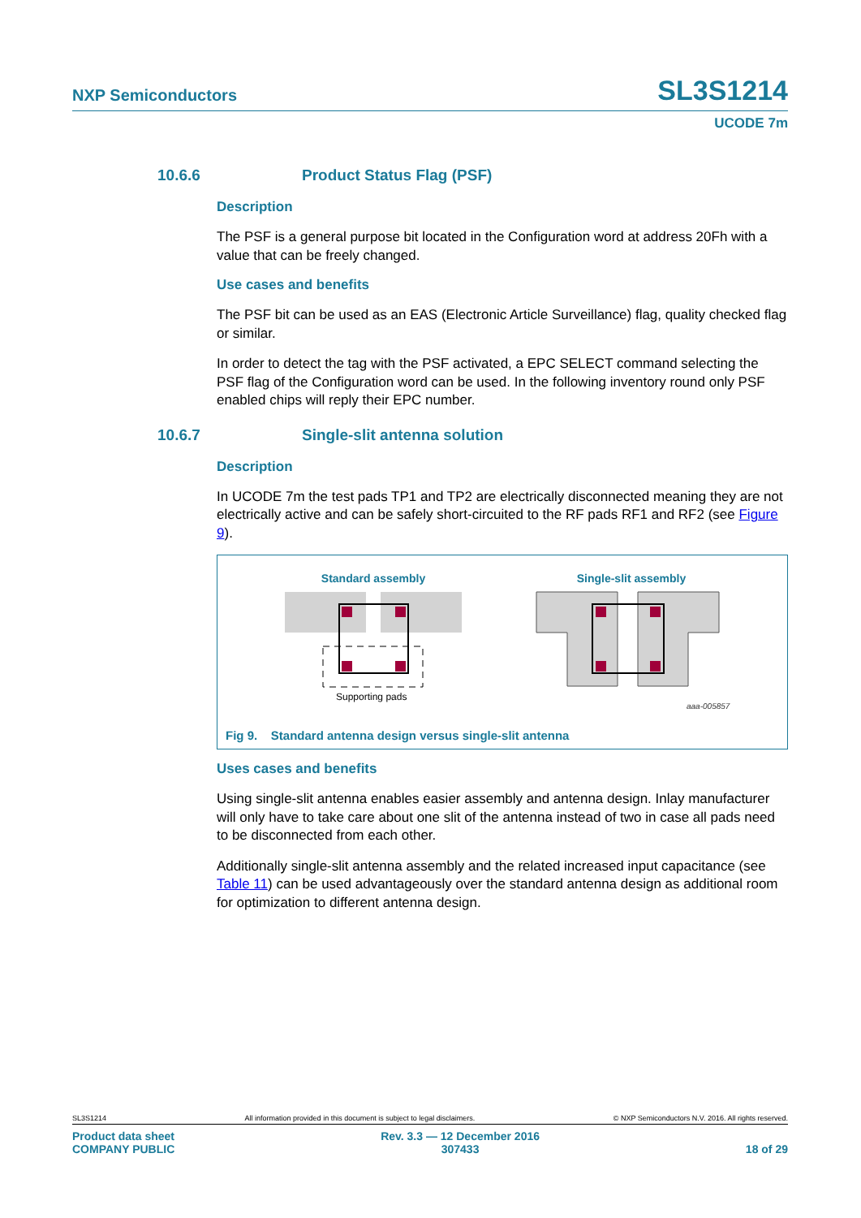NXP Semiconductors SL3S1214
UCODE 7m
10.6.6 Product Status Flag (PSF)
Description
The PSF is a general purpose bit located in the Configuration word at address 20Fh with a value that can be freely changed.
Use cases and benefits
The PSF bit can be used as an EAS (Electronic Article Surveillance) flag, quality checked flag or similar.
In order to detect the tag with the PSF activated, a EPC SELECT command selecting the PSF flag of the Configuration word can be used. In the following inventory round only PSF enabled chips will reply their EPC number.
10.6.7 Single-slit antenna solution
Description
In UCODE 7m the test pads TP1 and TP2 are electrically disconnected meaning they are not electrically active and can be safely short-circuited to the RF pads RF1 and RF2 (see Figure 9).
Standard assembly
Single-slit assembly
Supporting pads
aaa-005857
Fig 9. Standard antenna design versus single-slit antenna
Uses cases and benefits
Using single-slit antenna enables easier assembly and antenna design. Inlay manufacturer will only have to take care about one slit of the antenna instead of two in case all pads need to be disconnected from each other.
Additionally single-slit antenna assembly and the related increased input capacitance (see Table 11) can be used advantageously over the standard antenna design as additional room for optimization to different antenna design.
SL3S1214 All information provided in this document is subject to legal disclaimers. © NXP Semiconductors N.V. 2016. All rights reserved.
Product data sheet
COMPANY PUBLIC Rev. 3.3 — 12 December 2016
307433
18 of 29